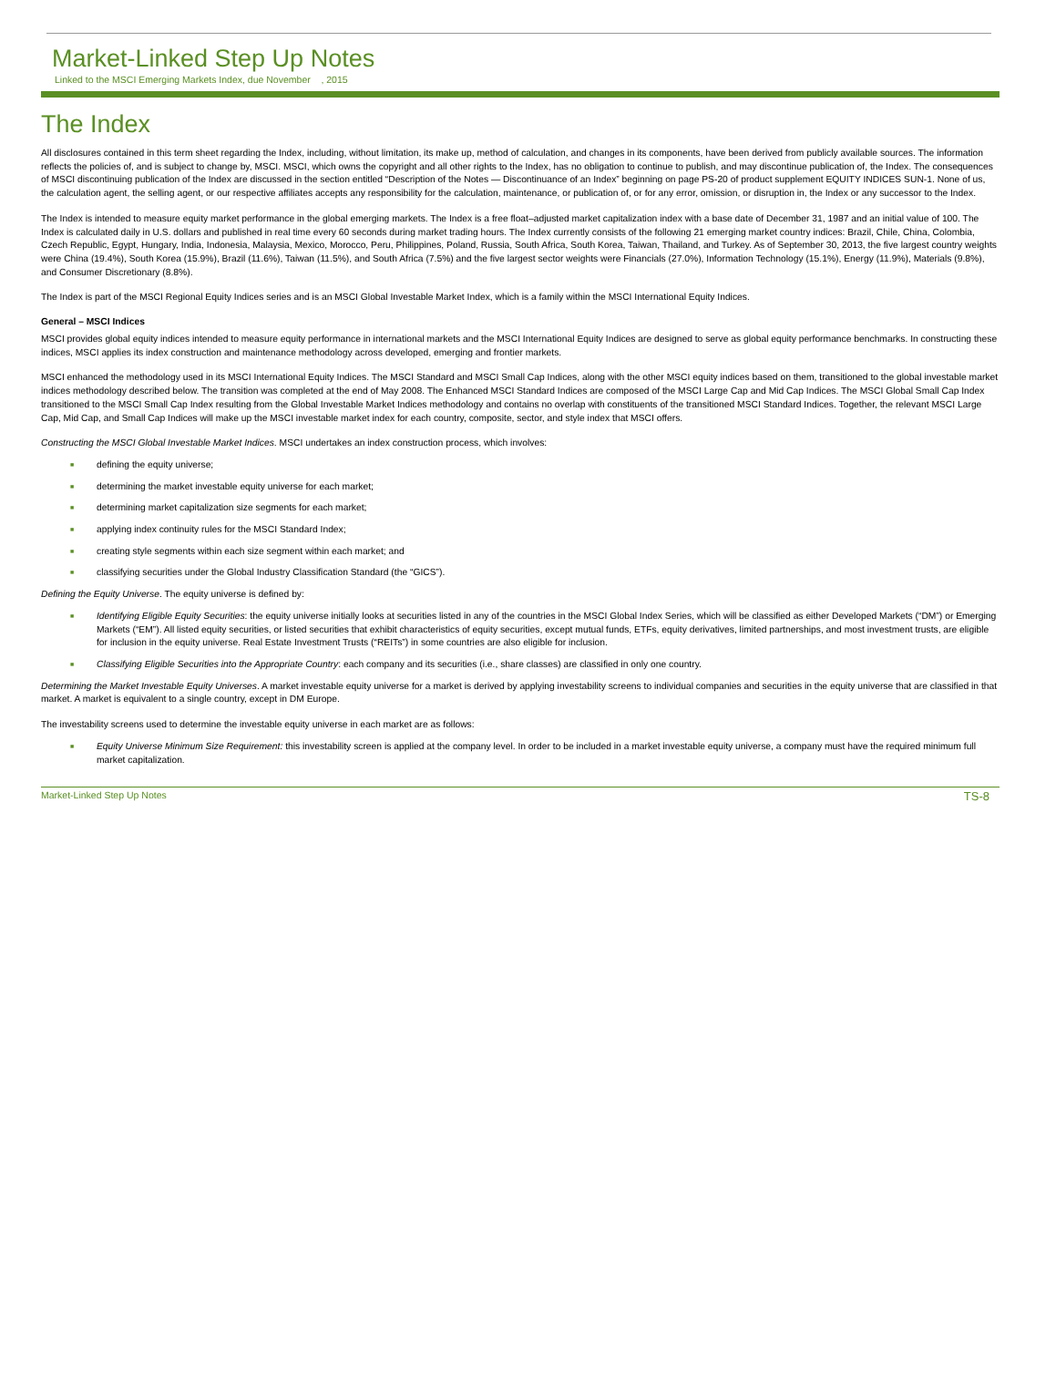Market-Linked Step Up Notes
Linked to the MSCI Emerging Markets Index, due November , 2015
The Index
All disclosures contained in this term sheet regarding the Index, including, without limitation, its make up, method of calculation, and changes in its components, have been derived from publicly available sources. The information reflects the policies of, and is subject to change by, MSCI. MSCI, which owns the copyright and all other rights to the Index, has no obligation to continue to publish, and may discontinue publication of, the Index. The consequences of MSCI discontinuing publication of the Index are discussed in the section entitled “Description of the Notes — Discontinuance of an Index” beginning on page PS-20 of product supplement EQUITY INDICES SUN-1. None of us, the calculation agent, the selling agent, or our respective affiliates accepts any responsibility for the calculation, maintenance, or publication of, or for any error, omission, or disruption in, the Index or any successor to the Index.
The Index is intended to measure equity market performance in the global emerging markets. The Index is a free float–adjusted market capitalization index with a base date of December 31, 1987 and an initial value of 100. The Index is calculated daily in U.S. dollars and published in real time every 60 seconds during market trading hours. The Index currently consists of the following 21 emerging market country indices: Brazil, Chile, China, Colombia, Czech Republic, Egypt, Hungary, India, Indonesia, Malaysia, Mexico, Morocco, Peru, Philippines, Poland, Russia, South Africa, South Korea, Taiwan, Thailand, and Turkey. As of September 30, 2013, the five largest country weights were China (19.4%), South Korea (15.9%), Brazil (11.6%), Taiwan (11.5%), and South Africa (7.5%) and the five largest sector weights were Financials (27.0%), Information Technology (15.1%), Energy (11.9%), Materials (9.8%), and Consumer Discretionary (8.8%).
The Index is part of the MSCI Regional Equity Indices series and is an MSCI Global Investable Market Index, which is a family within the MSCI International Equity Indices.
General – MSCI Indices
MSCI provides global equity indices intended to measure equity performance in international markets and the MSCI International Equity Indices are designed to serve as global equity performance benchmarks. In constructing these indices, MSCI applies its index construction and maintenance methodology across developed, emerging and frontier markets.
MSCI enhanced the methodology used in its MSCI International Equity Indices. The MSCI Standard and MSCI Small Cap Indices, along with the other MSCI equity indices based on them, transitioned to the global investable market indices methodology described below. The transition was completed at the end of May 2008. The Enhanced MSCI Standard Indices are composed of the MSCI Large Cap and Mid Cap Indices. The MSCI Global Small Cap Index transitioned to the MSCI Small Cap Index resulting from the Global Investable Market Indices methodology and contains no overlap with constituents of the transitioned MSCI Standard Indices. Together, the relevant MSCI Large Cap, Mid Cap, and Small Cap Indices will make up the MSCI investable market index for each country, composite, sector, and style index that MSCI offers.
Constructing the MSCI Global Investable Market Indices. MSCI undertakes an index construction process, which involves:
■ defining the equity universe;
■ determining the market investable equity universe for each market;
■ determining market capitalization size segments for each market;
■ applying index continuity rules for the MSCI Standard Index;
■ creating style segments within each size segment within each market; and
■ classifying securities under the Global Industry Classification Standard (the “GICS”).
Defining the Equity Universe. The equity universe is defined by:
■ Identifying Eligible Equity Securities: the equity universe initially looks at securities listed in any of the countries in the MSCI Global Index Series, which will be classified as either Developed Markets (“DM”) or Emerging Markets (“EM”). All listed equity securities, or listed securities that exhibit characteristics of equity securities, except mutual funds, ETFs, equity derivatives, limited partnerships, and most investment trusts, are eligible for inclusion in the equity universe. Real Estate Investment Trusts (“REITs”) in some countries are also eligible for inclusion.
■ Classifying Eligible Securities into the Appropriate Country: each company and its securities (i.e., share classes) are classified in only one country.
Determining the Market Investable Equity Universes. A market investable equity universe for a market is derived by applying investability screens to individual companies and securities in the equity universe that are classified in that market. A market is equivalent to a single country, except in DM Europe.
The investability screens used to determine the investable equity universe in each market are as follows:
■ Equity Universe Minimum Size Requirement: this investability screen is applied at the company level. In order to be included in a market investable equity universe, a company must have the required minimum full market capitalization.
Market-Linked Step Up Notes TS-8